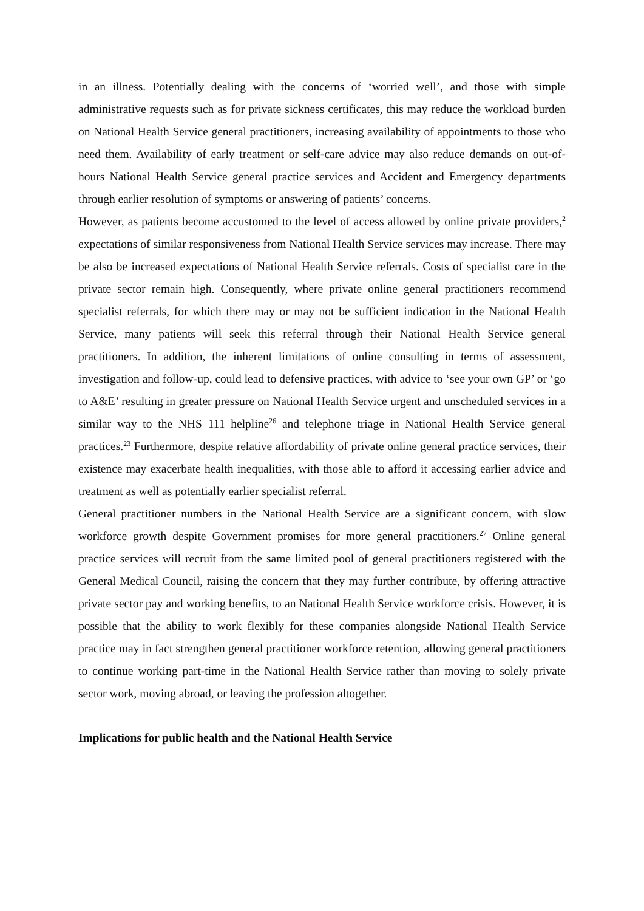in an illness. Potentially dealing with the concerns of ‘worried well’, and those with simple administrative requests such as for private sickness certificates, this may reduce the workload burden on National Health Service general practitioners, increasing availability of appointments to those who need them. Availability of early treatment or self-care advice may also reduce demands on out-of-hours National Health Service general practice services and Accident and Emergency departments through earlier resolution of symptoms or answering of patients’ concerns.
However, as patients become accustomed to the level of access allowed by online private providers,<sup>2</sup> expectations of similar responsiveness from National Health Service services may increase. There may be also be increased expectations of National Health Service referrals. Costs of specialist care in the private sector remain high. Consequently, where private online general practitioners recommend specialist referrals, for which there may or may not be sufficient indication in the National Health Service, many patients will seek this referral through their National Health Service general practitioners. In addition, the inherent limitations of online consulting in terms of assessment, investigation and follow-up, could lead to defensive practices, with advice to ‘see your own GP’ or ‘go to A&E’ resulting in greater pressure on National Health Service urgent and unscheduled services in a similar way to the NHS 111 helpline<sup>26</sup> and telephone triage in National Health Service general practices.<sup>23</sup> Furthermore, despite relative affordability of private online general practice services, their existence may exacerbate health inequalities, with those able to afford it accessing earlier advice and treatment as well as potentially earlier specialist referral.
General practitioner numbers in the National Health Service are a significant concern, with slow workforce growth despite Government promises for more general practitioners.<sup>27</sup> Online general practice services will recruit from the same limited pool of general practitioners registered with the General Medical Council, raising the concern that they may further contribute, by offering attractive private sector pay and working benefits, to an National Health Service workforce crisis. However, it is possible that the ability to work flexibly for these companies alongside National Health Service practice may in fact strengthen general practitioner workforce retention, allowing general practitioners to continue working part-time in the National Health Service rather than moving to solely private sector work, moving abroad, or leaving the profession altogether.
Implications for public health and the National Health Service